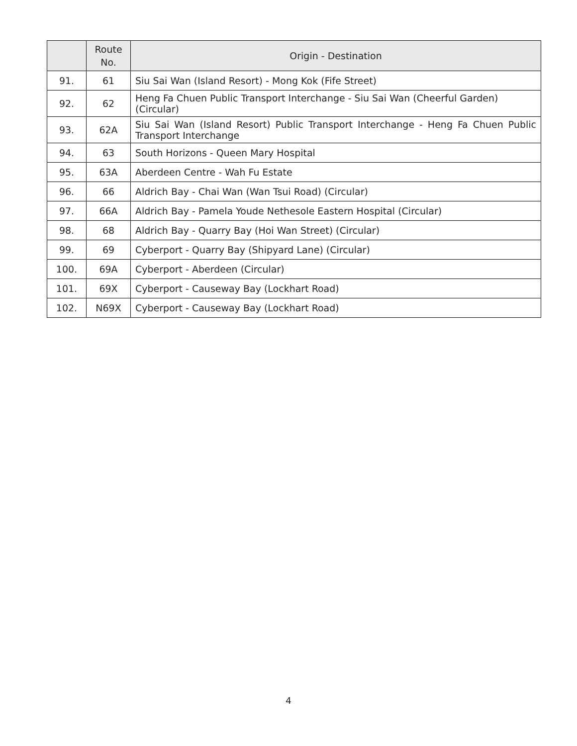| | Route No. | Origin - Destination |
| --- | --- | --- |
| 91. | 61 | Siu Sai Wan (Island Resort) - Mong Kok (Fife Street) |
| 92. | 62 | Heng Fa Chuen Public Transport Interchange - Siu Sai Wan (Cheerful Garden) (Circular) |
| 93. | 62A | Siu Sai Wan (Island Resort) Public Transport Interchange - Heng Fa Chuen Public Transport Interchange |
| 94. | 63 | South Horizons - Queen Mary Hospital |
| 95. | 63A | Aberdeen Centre - Wah Fu Estate |
| 96. | 66 | Aldrich Bay - Chai Wan (Wan Tsui Road) (Circular) |
| 97. | 66A | Aldrich Bay - Pamela Youde Nethesole Eastern Hospital (Circular) |
| 98. | 68 | Aldrich Bay - Quarry Bay (Hoi Wan Street) (Circular) |
| 99. | 69 | Cyberport - Quarry Bay (Shipyard Lane) (Circular) |
| 100. | 69A | Cyberport - Aberdeen (Circular) |
| 101. | 69X | Cyberport - Causeway Bay (Lockhart Road) |
| 102. | N69X | Cyberport - Causeway Bay (Lockhart Road) |
4